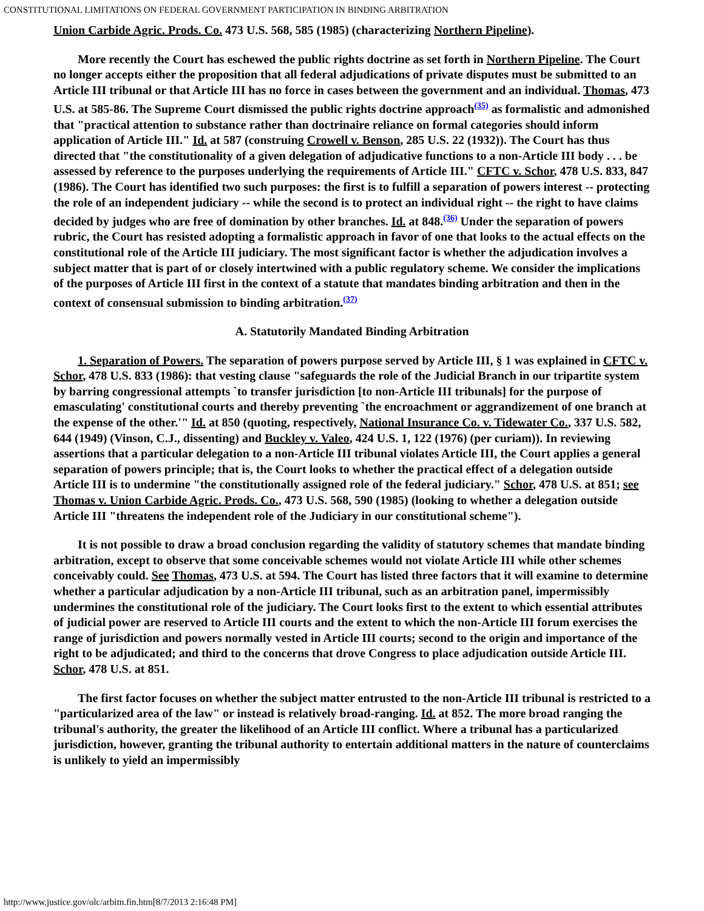CONSTITUTIONAL LIMITATIONS ON FEDERAL GOVERNMENT PARTICIPATION IN BINDING ARBITRATION
Union Carbide Agric. Prods. Co. 473 U.S. 568, 585 (1985) (characterizing Northern Pipeline).
More recently the Court has eschewed the public rights doctrine as set forth in Northern Pipeline. The Court no longer accepts either the proposition that all federal adjudications of private disputes must be submitted to an Article III tribunal or that Article III has no force in cases between the government and an individual. Thomas, 473 U.S. at 585-86. The Supreme Court dismissed the public rights doctrine approach<sup>(35)</sup> as formalistic and admonished that "practical attention to substance rather than doctrinaire reliance on formal categories should inform application of Article III." Id. at 587 (construing Crowell v. Benson, 285 U.S. 22 (1932)). The Court has thus directed that "the constitutionality of a given delegation of adjudicative functions to a non-Article III body . . . be assessed by reference to the purposes underlying the requirements of Article III." CFTC v. Schor, 478 U.S. 833, 847 (1986). The Court has identified two such purposes: the first is to fulfill a separation of powers interest -- protecting the role of an independent judiciary -- while the second is to protect an individual right -- the right to have claims decided by judges who are free of domination by other branches. Id. at 848.<sup>(36)</sup> Under the separation of powers rubric, the Court has resisted adopting a formalistic approach in favor of one that looks to the actual effects on the constitutional role of the Article III judiciary. The most significant factor is whether the adjudication involves a subject matter that is part of or closely intertwined with a public regulatory scheme. We consider the implications of the purposes of Article III first in the context of a statute that mandates binding arbitration and then in the context of consensual submission to binding arbitration.<sup>(37)</sup>
A. Statutorily Mandated Binding Arbitration
1. Separation of Powers. The separation of powers purpose served by Article III, § 1 was explained in CFTC v. Schor, 478 U.S. 833 (1986): that vesting clause "safeguards the role of the Judicial Branch in our tripartite system by barring congressional attempts `to transfer jurisdiction [to non-Article III tribunals] for the purpose of emasculating' constitutional courts and thereby preventing `the encroachment or aggrandizement of one branch at the expense of the other.'" Id. at 850 (quoting, respectively, National Insurance Co. v. Tidewater Co., 337 U.S. 582, 644 (1949) (Vinson, C.J., dissenting) and Buckley v. Valeo, 424 U.S. 1, 122 (1976) (per curiam)). In reviewing assertions that a particular delegation to a non-Article III tribunal violates Article III, the Court applies a general separation of powers principle; that is, the Court looks to whether the practical effect of a delegation outside Article III is to undermine "the constitutionally assigned role of the federal judiciary." Schor, 478 U.S. at 851; see Thomas v. Union Carbide Agric. Prods. Co., 473 U.S. 568, 590 (1985) (looking to whether a delegation outside Article III "threatens the independent role of the Judiciary in our constitutional scheme").
It is not possible to draw a broad conclusion regarding the validity of statutory schemes that mandate binding arbitration, except to observe that some conceivable schemes would not violate Article III while other schemes conceivably could. See Thomas, 473 U.S. at 594. The Court has listed three factors that it will examine to determine whether a particular adjudication by a non-Article III tribunal, such as an arbitration panel, impermissibly undermines the constitutional role of the judiciary. The Court looks first to the extent to which essential attributes of judicial power are reserved to Article III courts and the extent to which the non-Article III forum exercises the range of jurisdiction and powers normally vested in Article III courts; second to the origin and importance of the right to be adjudicated; and third to the concerns that drove Congress to place adjudication outside Article III. Schor, 478 U.S. at 851.
The first factor focuses on whether the subject matter entrusted to the non-Article III tribunal is restricted to a "particularized area of the law" or instead is relatively broad-ranging. Id. at 852. The more broad ranging the tribunal's authority, the greater the likelihood of an Article III conflict. Where a tribunal has a particularized jurisdiction, however, granting the tribunal authority to entertain additional matters in the nature of counterclaims is unlikely to yield an impermissibly
http://www.justice.gov/olc/arbitn.fin.htm[8/7/2013 2:16:48 PM]